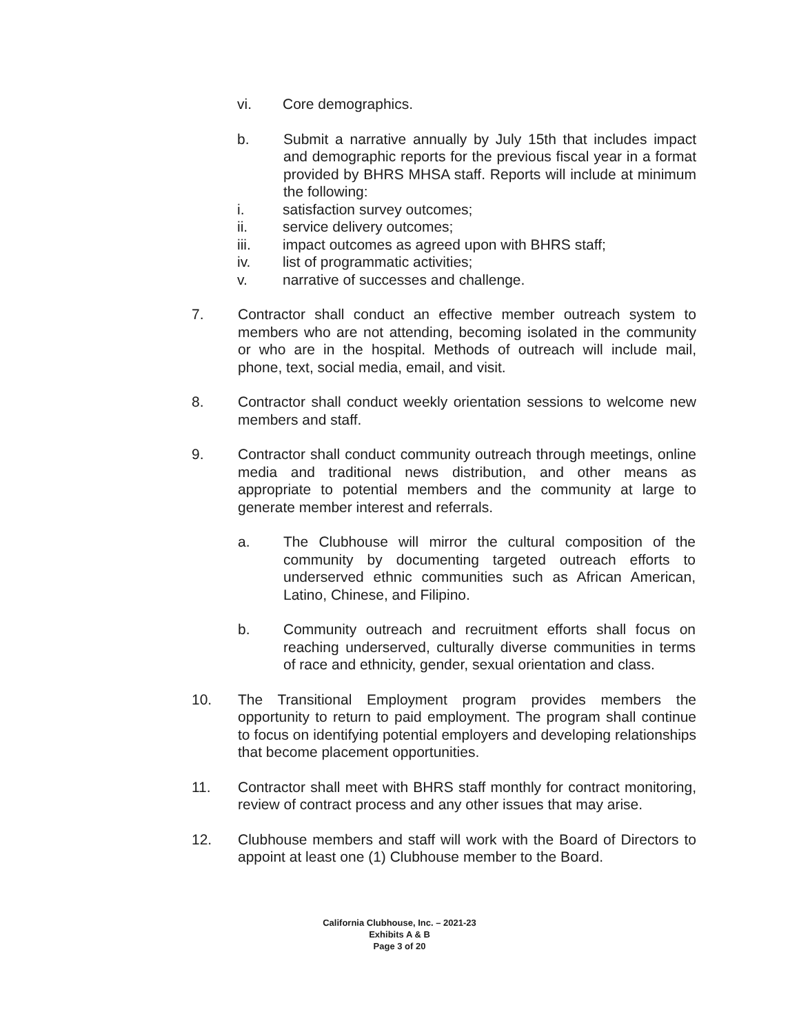vi. Core demographics.
b. Submit a narrative annually by July 15th that includes impact and demographic reports for the previous fiscal year in a format provided by BHRS MHSA staff. Reports will include at minimum the following:
i. satisfaction survey outcomes;
ii. service delivery outcomes;
iii. impact outcomes as agreed upon with BHRS staff;
iv. list of programmatic activities;
v. narrative of successes and challenge.
7. Contractor shall conduct an effective member outreach system to members who are not attending, becoming isolated in the community or who are in the hospital. Methods of outreach will include mail, phone, text, social media, email, and visit.
8. Contractor shall conduct weekly orientation sessions to welcome new members and staff.
9. Contractor shall conduct community outreach through meetings, online media and traditional news distribution, and other means as appropriate to potential members and the community at large to generate member interest and referrals.
a. The Clubhouse will mirror the cultural composition of the community by documenting targeted outreach efforts to underserved ethnic communities such as African American, Latino, Chinese, and Filipino.
b. Community outreach and recruitment efforts shall focus on reaching underserved, culturally diverse communities in terms of race and ethnicity, gender, sexual orientation and class.
10. The Transitional Employment program provides members the opportunity to return to paid employment. The program shall continue to focus on identifying potential employers and developing relationships that become placement opportunities.
11. Contractor shall meet with BHRS staff monthly for contract monitoring, review of contract process and any other issues that may arise.
12. Clubhouse members and staff will work with the Board of Directors to appoint at least one (1) Clubhouse member to the Board.
California Clubhouse, Inc. – 2021-23
Exhibits A & B
Page 3 of 20